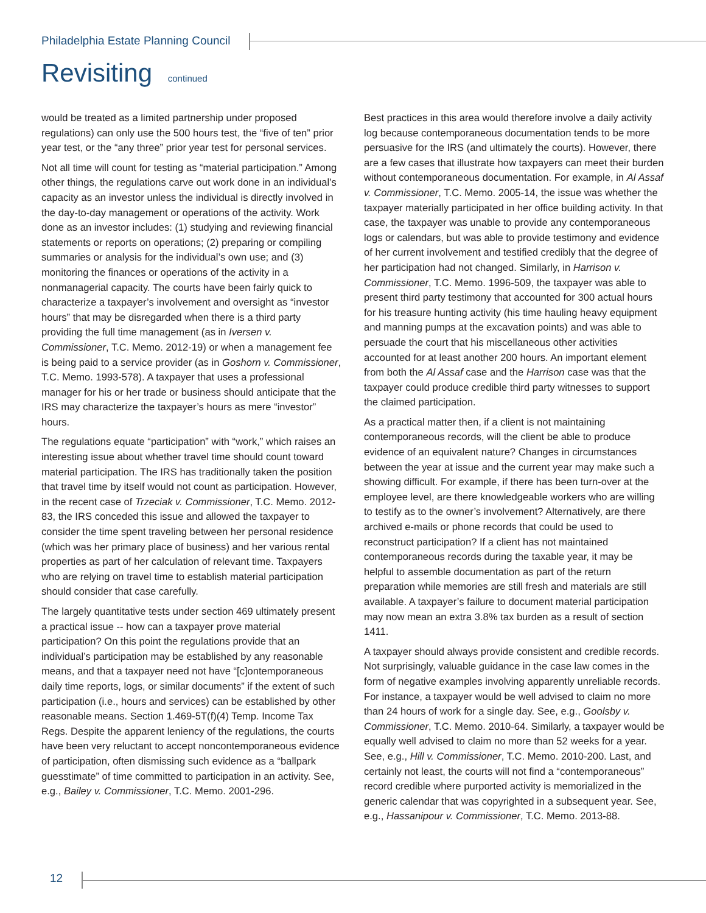Philadelphia Estate Planning Council
Revisiting continued
would be treated as a limited partnership under proposed regulations) can only use the 500 hours test, the “five of ten” prior year test, or the “any three” prior year test for personal services.
Not all time will count for testing as “material participation.” Among other things, the regulations carve out work done in an individual’s capacity as an investor unless the individual is directly involved in the day-to-day management or operations of the activity. Work done as an investor includes: (1) studying and reviewing financial statements or reports on operations; (2) preparing or compiling summaries or analysis for the individual’s own use; and (3) monitoring the finances or operations of the activity in a nonmanagerial capacity. The courts have been fairly quick to characterize a taxpayer’s involvement and oversight as “investor hours” that may be disregarded when there is a third party providing the full time management (as in Iversen v. Commissioner, T.C. Memo. 2012-19) or when a management fee is being paid to a service provider (as in Goshorn v. Commissioner, T.C. Memo. 1993-578). A taxpayer that uses a professional manager for his or her trade or business should anticipate that the IRS may characterize the taxpayer’s hours as mere “investor” hours.
The regulations equate “participation” with “work,” which raises an interesting issue about whether travel time should count toward material participation. The IRS has traditionally taken the position that travel time by itself would not count as participation. However, in the recent case of Trzeciak v. Commissioner, T.C. Memo. 2012-83, the IRS conceded this issue and allowed the taxpayer to consider the time spent traveling between her personal residence (which was her primary place of business) and her various rental properties as part of her calculation of relevant time. Taxpayers who are relying on travel time to establish material participation should consider that case carefully.
The largely quantitative tests under section 469 ultimately present a practical issue -- how can a taxpayer prove material participation? On this point the regulations provide that an individual’s participation may be established by any reasonable means, and that a taxpayer need not have “[c]ontemporaneous daily time reports, logs, or similar documents” if the extent of such participation (i.e., hours and services) can be established by other reasonable means. Section 1.469-5T(f)(4) Temp. Income Tax Regs. Despite the apparent leniency of the regulations, the courts have been very reluctant to accept noncontemporaneous evidence of participation, often dismissing such evidence as a “ballpark guesstimate” of time committed to participation in an activity. See, e.g., Bailey v. Commissioner, T.C. Memo. 2001-296.
Best practices in this area would therefore involve a daily activity log because contemporaneous documentation tends to be more persuasive for the IRS (and ultimately the courts). However, there are a few cases that illustrate how taxpayers can meet their burden without contemporaneous documentation. For example, in Al Assaf v. Commissioner, T.C. Memo. 2005-14, the issue was whether the taxpayer materially participated in her office building activity. In that case, the taxpayer was unable to provide any contemporaneous logs or calendars, but was able to provide testimony and evidence of her current involvement and testified credibly that the degree of her participation had not changed. Similarly, in Harrison v. Commissioner, T.C. Memo. 1996-509, the taxpayer was able to present third party testimony that accounted for 300 actual hours for his treasure hunting activity (his time hauling heavy equipment and manning pumps at the excavation points) and was able to persuade the court that his miscellaneous other activities accounted for at least another 200 hours. An important element from both the Al Assaf case and the Harrison case was that the taxpayer could produce credible third party witnesses to support the claimed participation.
As a practical matter then, if a client is not maintaining contemporaneous records, will the client be able to produce evidence of an equivalent nature? Changes in circumstances between the year at issue and the current year may make such a showing difficult. For example, if there has been turn-over at the employee level, are there knowledgeable workers who are willing to testify as to the owner’s involvement? Alternatively, are there archived e-mails or phone records that could be used to reconstruct participation? If a client has not maintained contemporaneous records during the taxable year, it may be helpful to assemble documentation as part of the return preparation while memories are still fresh and materials are still available. A taxpayer’s failure to document material participation may now mean an extra 3.8% tax burden as a result of section 1411.
A taxpayer should always provide consistent and credible records. Not surprisingly, valuable guidance in the case law comes in the form of negative examples involving apparently unreliable records. For instance, a taxpayer would be well advised to claim no more than 24 hours of work for a single day. See, e.g., Goolsby v. Commissioner, T.C. Memo. 2010-64. Similarly, a taxpayer would be equally well advised to claim no more than 52 weeks for a year. See, e.g., Hill v. Commissioner, T.C. Memo. 2010-200. Last, and certainly not least, the courts will not find a “contemporaneous” record credible where purported activity is memorialized in the generic calendar that was copyrighted in a subsequent year. See, e.g., Hassanipour v. Commissioner, T.C. Memo. 2013-88.
12